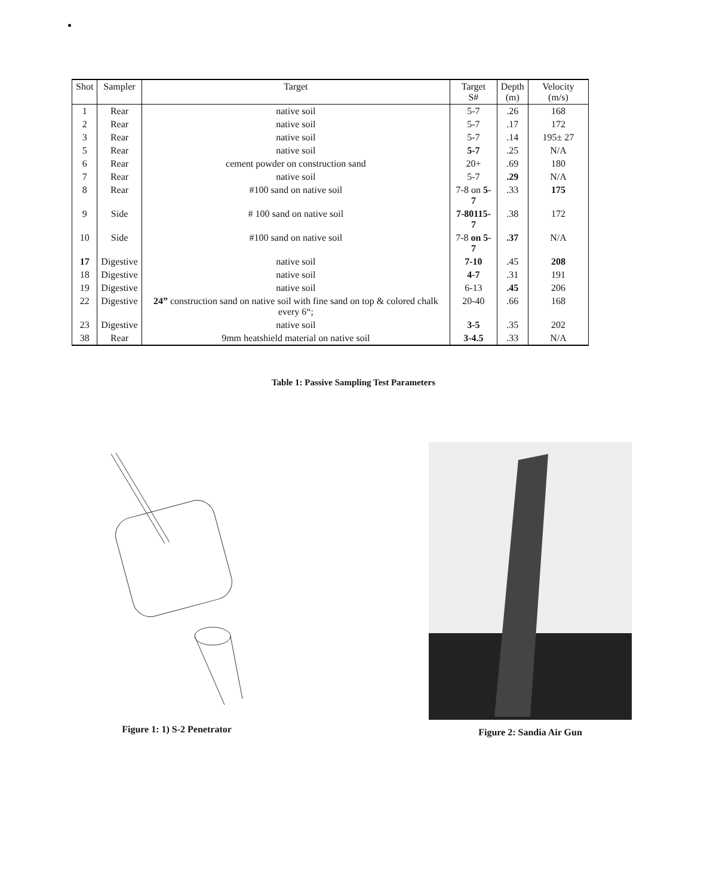| Shot | Sampler | Target | Target S# | Depth (m) | Velocity (m/s) |
| --- | --- | --- | --- | --- | --- |
| 1 | Rear | native soil | 5-7 | .26 | 168 |
| 2 | Rear | native soil | 5-7 | .17 | 172 |
| 3 | Rear | native soil | 5-7 | .14 | 195± 27 |
| 5 | Rear | native soil | 5-7 | .25 | N/A |
| 6 | Rear | cement powder on construction sand | 20+ | .69 | 180 |
| 7 | Rear | native soil | 5-7 | .29 | N/A |
| 8 | Rear | #100 sand on native soil | 7-8 on 5-7 | .33 | 175 |
| 9 | Side | # 100 sand on native soil | 7-80115-7 | .38 | 172 |
| 10 | Side | #100 sand on native soil | 7-8 on 5-7 | .37 | N/A |
| 17 | Digestive | native soil | 7-10 | .45 | 208 |
| 18 | Digestive | native soil | 4-7 | .31 | 191 |
| 19 | Digestive | native soil | 6-13 | .45 | 206 |
| 22 | Digestive | 24” construction sand on native soil with fine sand on top & colored chalk every 6“; | 20-40 | .66 | 168 |
| 23 | Digestive | native soil | 3-5 | .35 | 202 |
| 38 | Rear | 9mm heatshield material on native soil | 3-4.5 | .33 | N/A |
Table 1: Passive Sampling Test Parameters
Figure 1: 1) S-2 Penetrator Figure 2: Sandia Air Gun